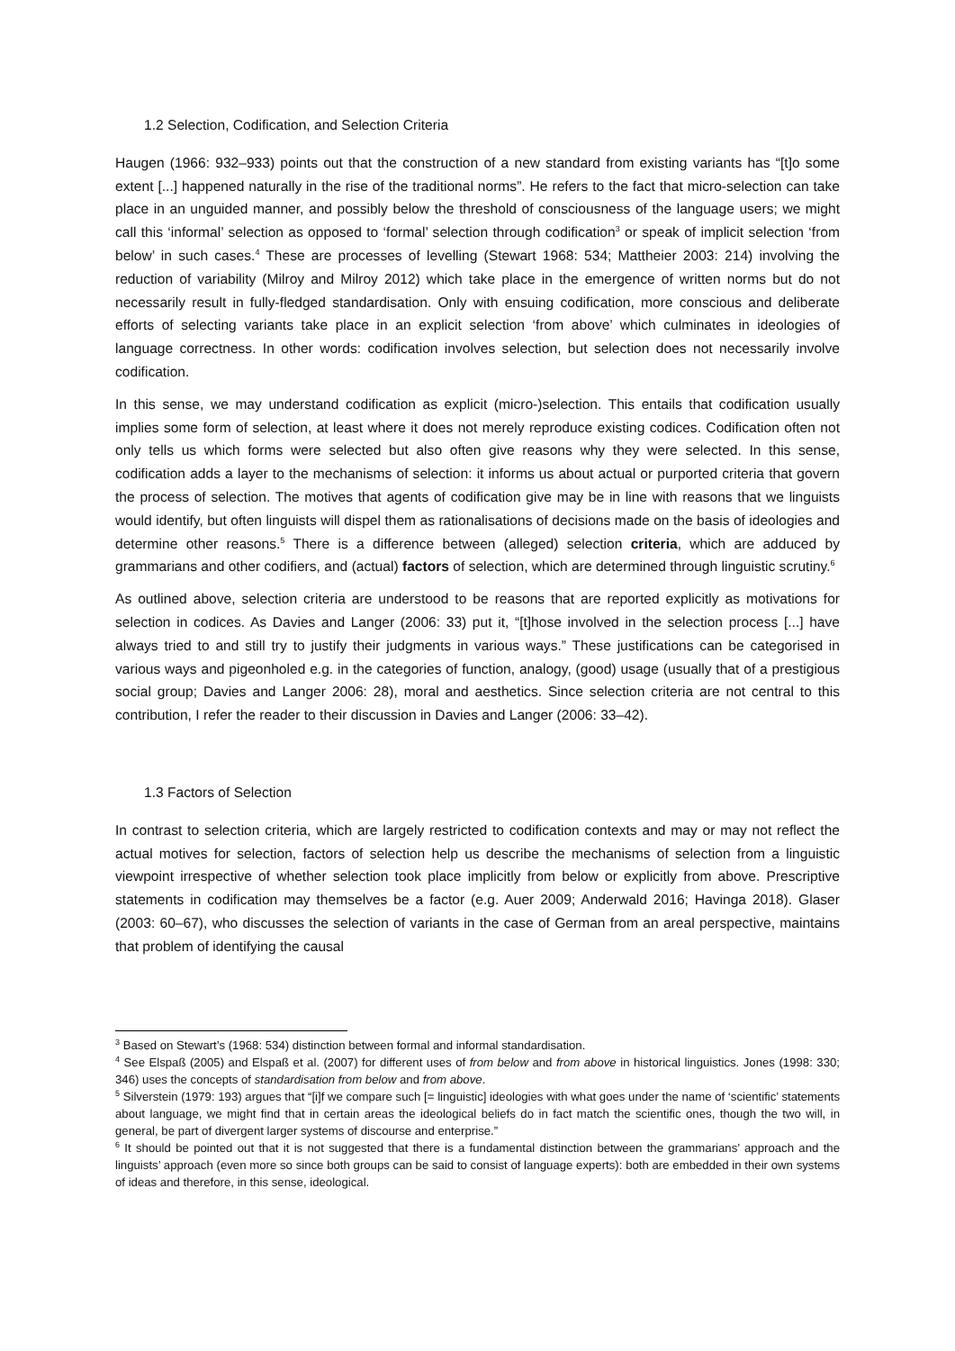1.2 Selection, Codification, and Selection Criteria
Haugen (1966: 932–933) points out that the construction of a new standard from existing variants has “[t]o some extent [...] happened naturally in the rise of the traditional norms”. He refers to the fact that micro-selection can take place in an unguided manner, and possibly below the threshold of consciousness of the language users; we might call this ‘informal’ selection as opposed to ‘formal’ selection through codification<sup>3</sup> or speak of implicit selection ‘from below’ in such cases.<sup>4</sup> These are processes of levelling (Stewart 1968: 534; Mattheier 2003: 214) involving the reduction of variability (Milroy and Milroy 2012) which take place in the emergence of written norms but do not necessarily result in fully-fledged standardisation. Only with ensuing codification, more conscious and deliberate efforts of selecting variants take place in an explicit selection ‘from above’ which culminates in ideologies of language correctness. In other words: codification involves selection, but selection does not necessarily involve codification.
In this sense, we may understand codification as explicit (micro-)selection. This entails that codification usually implies some form of selection, at least where it does not merely reproduce existing codices. Codification often not only tells us which forms were selected but also often give reasons why they were selected. In this sense, codification adds a layer to the mechanisms of selection: it informs us about actual or purported criteria that govern the process of selection. The motives that agents of codification give may be in line with reasons that we linguists would identify, but often linguists will dispel them as rationalisations of decisions made on the basis of ideologies and determine other reasons.<sup>5</sup> There is a difference between (alleged) selection criteria, which are adduced by grammarians and other codifiers, and (actual) factors of selection, which are determined through linguistic scrutiny.<sup>6</sup>
As outlined above, selection criteria are understood to be reasons that are reported explicitly as motivations for selection in codices. As Davies and Langer (2006: 33) put it, “[t]hose involved in the selection process [...] have always tried to and still try to justify their judgments in various ways.” These justifications can be categorised in various ways and pigeonholed e.g. in the categories of function, analogy, (good) usage (usually that of a prestigious social group; Davies and Langer 2006: 28), moral and aesthetics. Since selection criteria are not central to this contribution, I refer the reader to their discussion in Davies and Langer (2006: 33–42).
1.3 Factors of Selection
In contrast to selection criteria, which are largely restricted to codification contexts and may or may not reflect the actual motives for selection, factors of selection help us describe the mechanisms of selection from a linguistic viewpoint irrespective of whether selection took place implicitly from below or explicitly from above. Prescriptive statements in codification may themselves be a factor (e.g. Auer 2009; Anderwald 2016; Havinga 2018). Glaser (2003: 60–67), who discusses the selection of variants in the case of German from an areal perspective, maintains that problem of identifying the causal
<sup>3</sup> Based on Stewart’s (1968: 534) distinction between formal and informal standardisation.
<sup>4</sup> See Elspaß (2005) and Elspaß et al. (2007) for different uses of from below and from above in historical linguistics. Jones (1998: 330; 346) uses the concepts of standardisation from below and from above.
<sup>5</sup> Silverstein (1979: 193) argues that “[i]f we compare such [= linguistic] ideologies with what goes under the name of ‘scientific’ statements about language, we might find that in certain areas the ideological beliefs do in fact match the scientific ones, though the two will, in general, be part of divergent larger systems of discourse and enterprise.”
<sup>6</sup> It should be pointed out that it is not suggested that there is a fundamental distinction between the grammarians’ approach and the linguists’ approach (even more so since both groups can be said to consist of language experts): both are embedded in their own systems of ideas and therefore, in this sense, ideological.